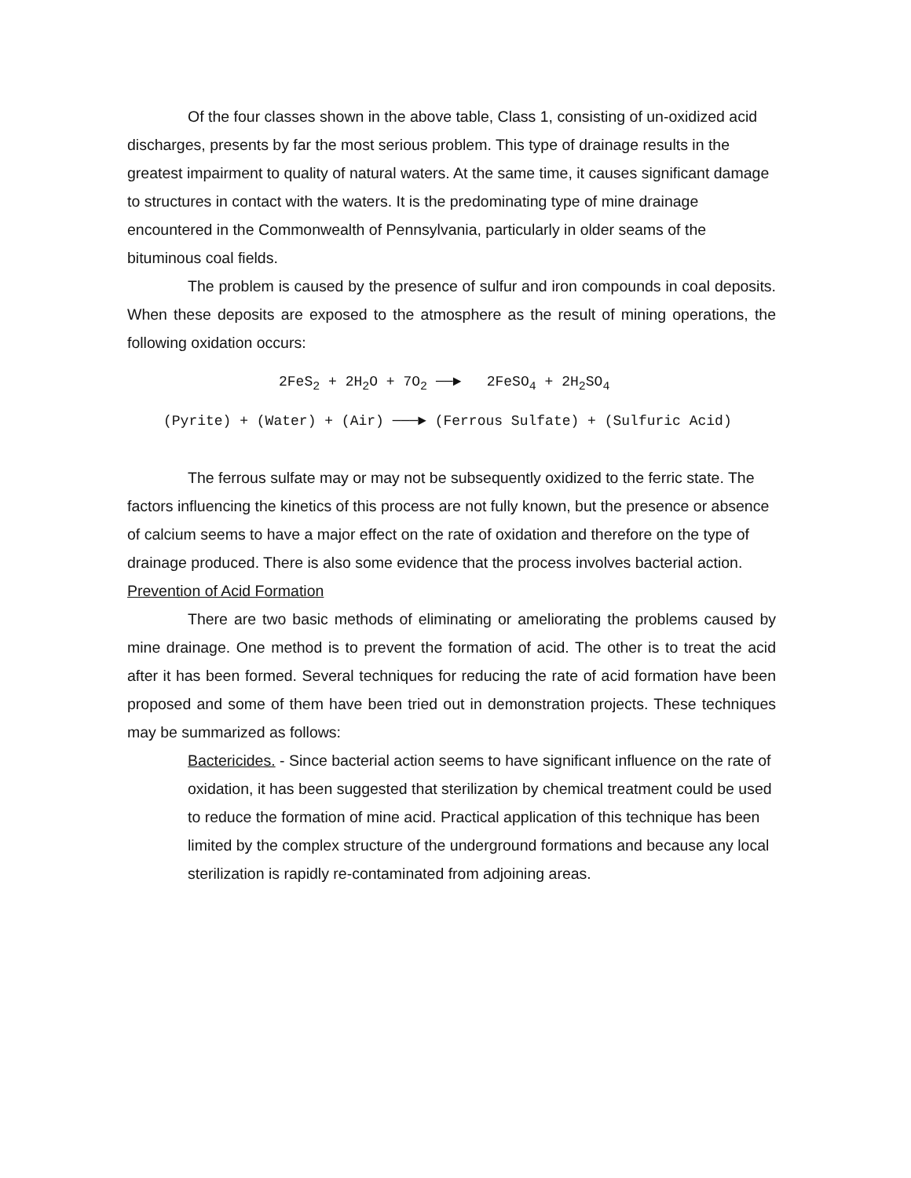Of the four classes shown in the above table, Class 1, consisting of un-oxidized acid discharges, presents by far the most serious problem. This type of drainage results in the greatest impairment to quality of natural waters. At the same time, it causes significant damage to structures in contact with the waters. It is the predominating type of mine drainage encountered in the Commonwealth of Pennsylvania, particularly in older seams of the bituminous coal fields.
The problem is caused by the presence of sulfur and iron compounds in coal deposits. When these deposits are exposed to the atmosphere as the result of mining operations, the following oxidation occurs:
2FeS<sub>2</sub> + 2H<sub>2</sub>O + 7O<sub>2</sub> ──► 2FeSO<sub>4</sub> + 2H<sub>2</sub>SO<sub>4</sub>
(Pyrite) + (Water) + (Air) ───► (Ferrous Sulfate) + (Sulfuric Acid)
The ferrous sulfate may or may not be subsequently oxidized to the ferric state. The factors influencing the kinetics of this process are not fully known, but the presence or absence of calcium seems to have a major effect on the rate of oxidation and therefore on the type of drainage produced. There is also some evidence that the process involves bacterial action.
Prevention of Acid Formation
There are two basic methods of eliminating or ameliorating the problems caused by mine drainage. One method is to prevent the formation of acid. The other is to treat the acid after it has been formed. Several techniques for reducing the rate of acid formation have been proposed and some of them have been tried out in demonstration projects. These techniques may be summarized as follows:
Bactericides. - Since bacterial action seems to have significant influence on the rate of oxidation, it has been suggested that sterilization by chemical treatment could be used to reduce the formation of mine acid. Practical application of this technique has been limited by the complex structure of the underground formations and because any local sterilization is rapidly re-contaminated from adjoining areas.